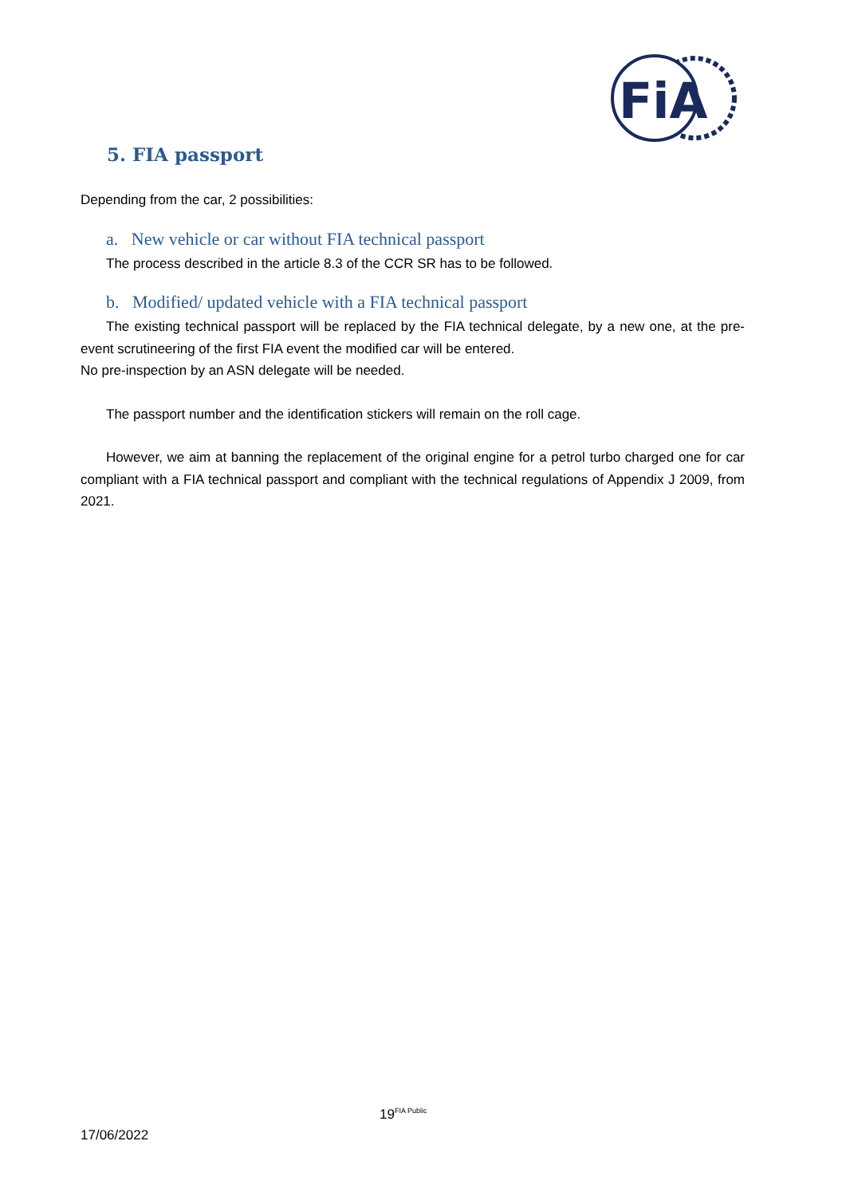FiA
5. FIA passport
Depending from the car, 2 possibilities:
a. New vehicle or car without FIA technical passport
The process described in the article 8.3 of the CCR SR has to be followed.
b. Modified/ updated vehicle with a FIA technical passport
The existing technical passport will be replaced by the FIA technical delegate, by a new one, at the pre-event scrutineering of the first FIA event the modified car will be entered.
No pre-inspection by an ASN delegate will be needed.
The passport number and the identification stickers will remain on the roll cage.
However, we aim at banning the replacement of the original engine for a petrol turbo charged one for car compliant with a FIA technical passport and compliant with the technical regulations of Appendix J 2009, from 2021.
19<sup>FIA Public</sup>
17/06/2022